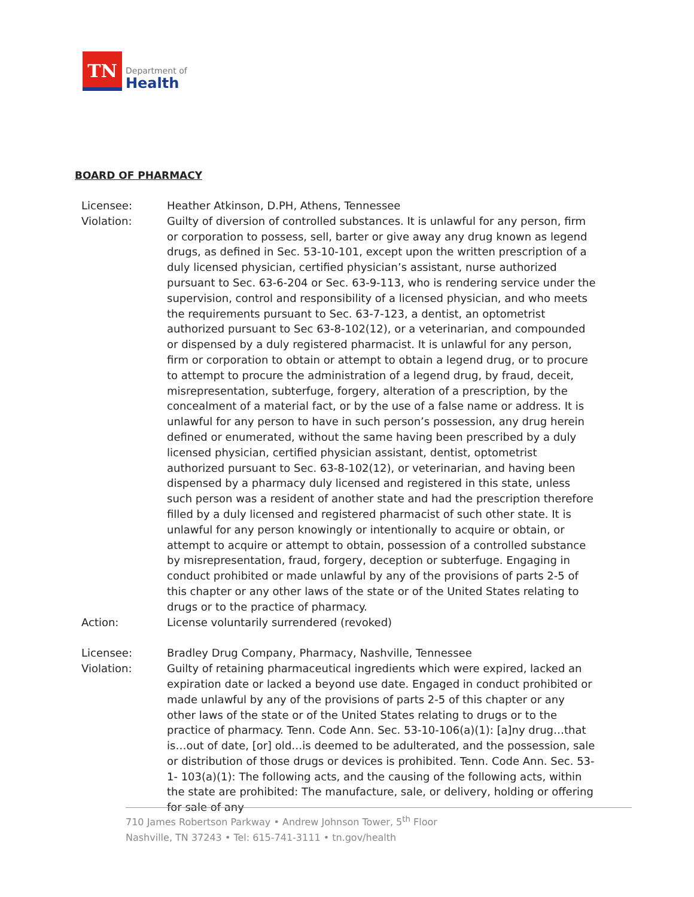TN
Department of
Health
BOARD OF PHARMACY
Licensee: Heather Atkinson, D.PH, Athens, Tennessee
Violation: Guilty of diversion of controlled substances. It is unlawful for any person, firm or corporation to possess, sell, barter or give away any drug known as legend drugs, as defined in Sec. 53-10-101, except upon the written prescription of a duly licensed physician, certified physician’s assistant, nurse authorized pursuant to Sec. 63-6-204 or Sec. 63-9-113, who is rendering service under the supervision, control and responsibility of a licensed physician, and who meets the requirements pursuant to Sec. 63-7-123, a dentist, an optometrist authorized pursuant to Sec 63-8-102(12), or a veterinarian, and compounded or dispensed by a duly registered pharmacist. It is unlawful for any person, firm or corporation to obtain or attempt to obtain a legend drug, or to procure to attempt to procure the administration of a legend drug, by fraud, deceit, misrepresentation, subterfuge, forgery, alteration of a prescription, by the concealment of a material fact, or by the use of a false name or address. It is unlawful for any person to have in such person’s possession, any drug herein defined or enumerated, without the same having been prescribed by a duly licensed physician, certified physician assistant, dentist, optometrist authorized pursuant to Sec. 63-8-102(12), or veterinarian, and having been dispensed by a pharmacy duly licensed and registered in this state, unless such person was a resident of another state and had the prescription therefore filled by a duly licensed and registered pharmacist of such other state. It is unlawful for any person knowingly or intentionally to acquire or obtain, or attempt to acquire or attempt to obtain, possession of a controlled substance by misrepresentation, fraud, forgery, deception or subterfuge. Engaging in conduct prohibited or made unlawful by any of the provisions of parts 2-5 of this chapter or any other laws of the state or of the United States relating to drugs or to the practice of pharmacy.
Action: License voluntarily surrendered (revoked)
Licensee: Bradley Drug Company, Pharmacy, Nashville, Tennessee
Violation: Guilty of retaining pharmaceutical ingredients which were expired, lacked an expiration date or lacked a beyond use date. Engaged in conduct prohibited or made unlawful by any of the provisions of parts 2-5 of this chapter or any other laws of the state or of the United States relating to drugs or to the practice of pharmacy. Tenn. Code Ann. Sec. 53-10-106(a)(1): [a]ny drug…that is…out of date, [or] old…is deemed to be adulterated, and the possession, sale or distribution of those drugs or devices is prohibited. Tenn. Code Ann. Sec. 53-1- 103(a)(1): The following acts, and the causing of the following acts, within the state are prohibited: The manufacture, sale, or delivery, holding or offering for sale of any
710 James Robertson Parkway • Andrew Johnson Tower, 5<sup>th</sup> Floor
Nashville, TN 37243 • Tel: 615-741-3111 • tn.gov/health